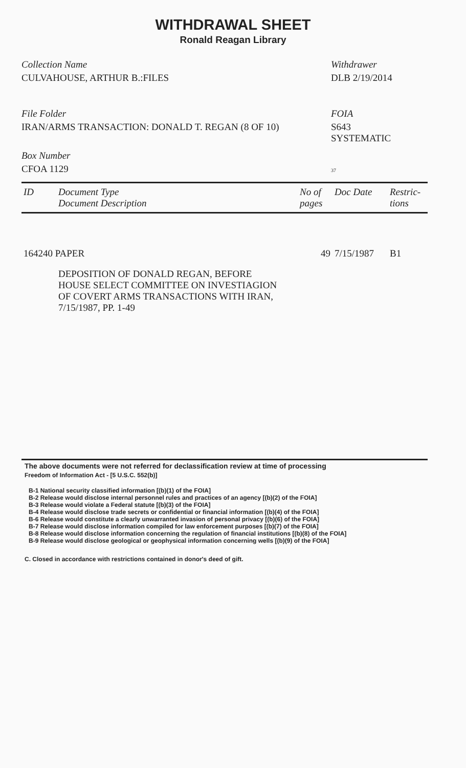WITHDRAWAL SHEET
Ronald Reagan Library
Collection Name
CULVAHOUSE, ARTHUR B.:FILES
Withdrawer
DLB 2/19/2014
File Folder
IRAN/ARMS TRANSACTION: DONALD T. REGAN (8 OF 10)
FOIA
S643
SYSTEMATIC
Box Number
CFOA 1129
37
| ID | Document Type Document Description | No of pages | Doc Date | Restric- tions |
| --- | --- | --- | --- | --- |
| 164240 PAPER | | 49 | 7/15/1987 | B1 |
| | DEPOSITION OF DONALD REGAN, BEFORE HOUSE SELECT COMMITTEE ON INVESTIAGION OF COVERT ARMS TRANSACTIONS WITH IRAN, 7/15/1987, PP. 1-49 | | | |
The above documents were not referred for declassification review at time of processing
Freedom of Information Act - [5 U.S.C. 552(b)]
B-1 National security classified information [(b)(1) of the FOIA]
B-2 Release would disclose internal personnel rules and practices of an agency [(b)(2) of the FOIA]
B-3 Release would violate a Federal statute [(b)(3) of the FOIA]
B-4 Release would disclose trade secrets or confidential or financial information [(b)(4) of the FOIA]
B-6 Release would constitute a clearly unwarranted invasion of personal privacy [(b)(6) of the FOIA]
B-7 Release would disclose information compiled for law enforcement purposes [(b)(7) of the FOIA]
B-8 Release would disclose information concerning the regulation of financial institutions [(b)(8) of the FOIA]
B-9 Release would disclose geological or geophysical information concerning wells [(b)(9) of the FOIA]
C. Closed in accordance with restrictions contained in donor's deed of gift.